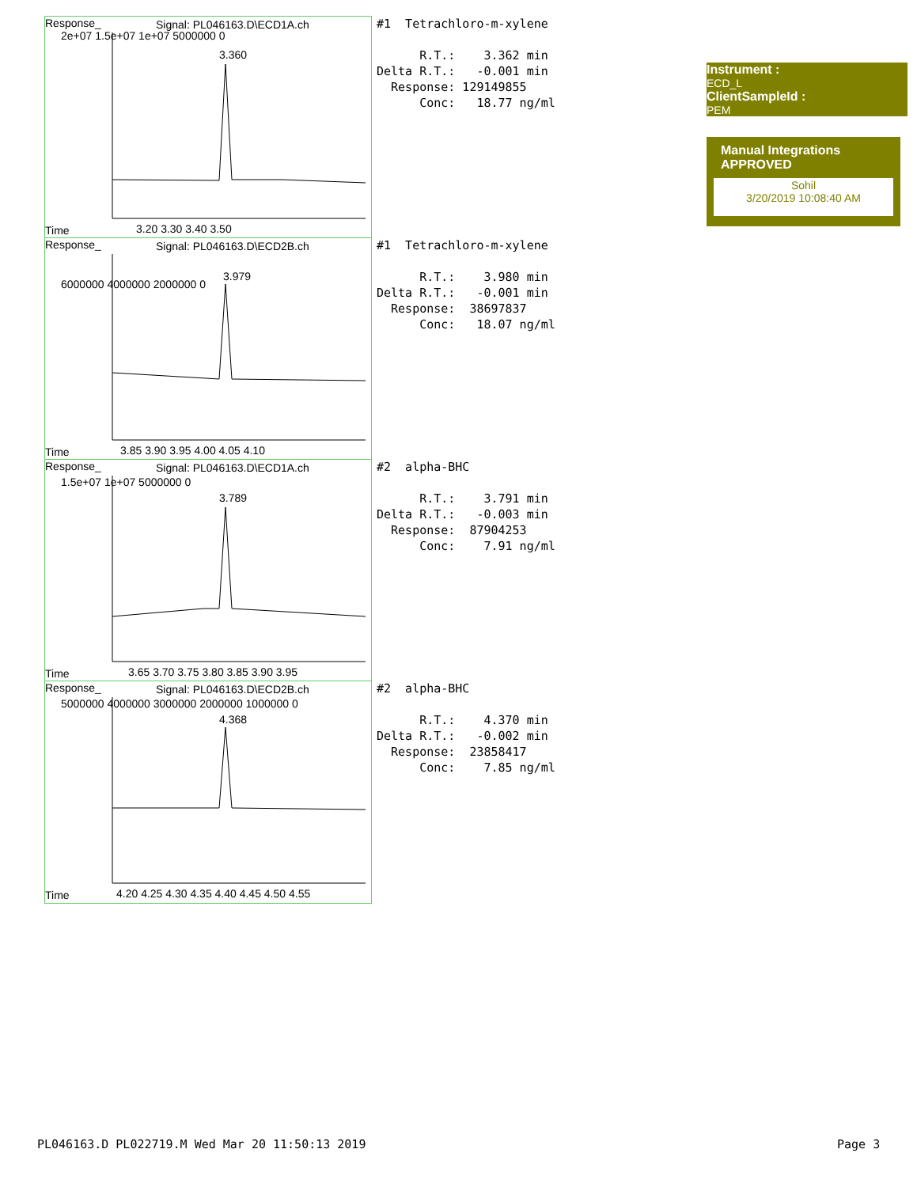Response_ Signal: PL046163.D\ECD1A.ch
3.360
2e+07 1.5e+07 1e+07 5000000 0
Time 3.20 3.30 3.40 3.50
#1 Tetrachloro-m-xylene R.T.: 3.362 min Delta R.T.: -0.001 min Response: 129149855 Conc: 18.77 ng/ml
Response_ Signal: PL046163.D\ECD2B.ch
3.979
6000000 4000000 2000000 0
Time 3.85 3.90 3.95 4.00 4.05 4.10
#1 Tetrachloro-m-xylene R.T.: 3.980 min Delta R.T.: -0.001 min Response: 38697837 Conc: 18.07 ng/ml
Response_ Signal: PL046163.D\ECD1A.ch
3.789
1.5e+07 1e+07 5000000 0
Time
3.65 3.70 3.75 3.80 3.85 3.90 3.95
#2 alpha-BHC R.T.: 3.791 min Delta R.T.: -0.003 min Response: 87904253 Conc: 7.91 ng/ml
Response_ Signal: PL046163.D\ECD2B.ch
4.368
5000000 4000000 3000000 2000000 1000000 0
Time
4.20 4.25 4.30 4.35 4.40 4.45 4.50 4.55
#2 alpha-BHC R.T.: 4.370 min Delta R.T.: -0.002 min Response: 23858417 Conc: 7.85 ng/ml
Instrument :
ECD_L
ClientSampleId :
PEM
Manual Integrations
APPROVED
Sohil
3/20/2019 10:08:40 AM
PL046163.D PL022719.M Wed Mar 20 11:50:13 2019
Page 3